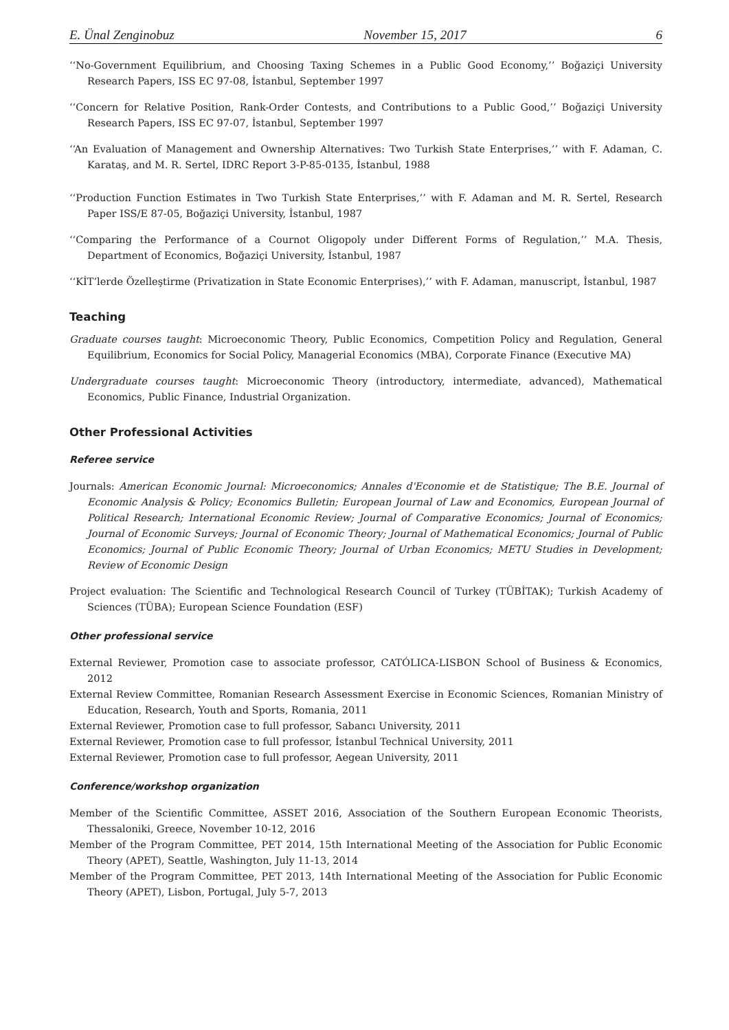E. Ünal Zenginobuz November 15, 2017 6
‘‘No-Government Equilibrium, and Choosing Taxing Schemes in a Public Good Economy,’’ Boğaziçi University Research Papers, ISS EC 97-08, İstanbul, September 1997
‘‘Concern for Relative Position, Rank-Order Contests, and Contributions to a Public Good,’’ Boğaziçi University Research Papers, ISS EC 97-07, İstanbul, September 1997
‘‘An Evaluation of Management and Ownership Alternatives: Two Turkish State Enterprises,’’ with F. Adaman, C. Karataş, and M. R. Sertel, IDRC Report 3-P-85-0135, İstanbul, 1988
‘‘Production Function Estimates in Two Turkish State Enterprises,’’ with F. Adaman and M. R. Sertel, Research Paper ISS/E 87-05, Boğaziçi University, İstanbul, 1987
‘‘Comparing the Performance of a Cournot Oligopoly under Different Forms of Regulation,’’ M.A. Thesis, Department of Economics, Boğaziçi University, İstanbul, 1987
‘‘KİT’lerde Özelleştirme (Privatization in State Economic Enterprises),’’ with F. Adaman, manuscript, İstanbul, 1987
Teaching
Graduate courses taught: Microeconomic Theory, Public Economics, Competition Policy and Regulation, General Equilibrium, Economics for Social Policy, Managerial Economics (MBA), Corporate Finance (Executive MA)
Undergraduate courses taught: Microeconomic Theory (introductory, intermediate, advanced), Mathematical Economics, Public Finance, Industrial Organization.
Other Professional Activities
Referee service
Journals: American Economic Journal: Microeconomics; Annales d'Economie et de Statistique; The B.E. Journal of Economic Analysis & Policy; Economics Bulletin; European Journal of Law and Economics, European Journal of Political Research; International Economic Review; Journal of Comparative Economics; Journal of Economics; Journal of Economic Surveys; Journal of Economic Theory; Journal of Mathematical Economics; Journal of Public Economics; Journal of Public Economic Theory; Journal of Urban Economics; METU Studies in Development; Review of Economic Design
Project evaluation: The Scientific and Technological Research Council of Turkey (TÜBİTAK); Turkish Academy of Sciences (TÜBA); European Science Foundation (ESF)
Other professional service
External Reviewer, Promotion case to associate professor, CATÓLICA-LISBON School of Business & Economics, 2012
External Review Committee, Romanian Research Assessment Exercise in Economic Sciences, Romanian Ministry of Education, Research, Youth and Sports, Romania, 2011
External Reviewer, Promotion case to full professor, Sabancı University, 2011
External Reviewer, Promotion case to full professor, İstanbul Technical University, 2011
External Reviewer, Promotion case to full professor, Aegean University, 2011
Conference/workshop organization
Member of the Scientific Committee, ASSET 2016, Association of the Southern European Economic Theorists, Thessaloniki, Greece, November 10-12, 2016
Member of the Program Committee, PET 2014, 15th International Meeting of the Association for Public Economic Theory (APET), Seattle, Washington, July 11-13, 2014
Member of the Program Committee, PET 2013, 14th International Meeting of the Association for Public Economic Theory (APET), Lisbon, Portugal, July 5-7, 2013